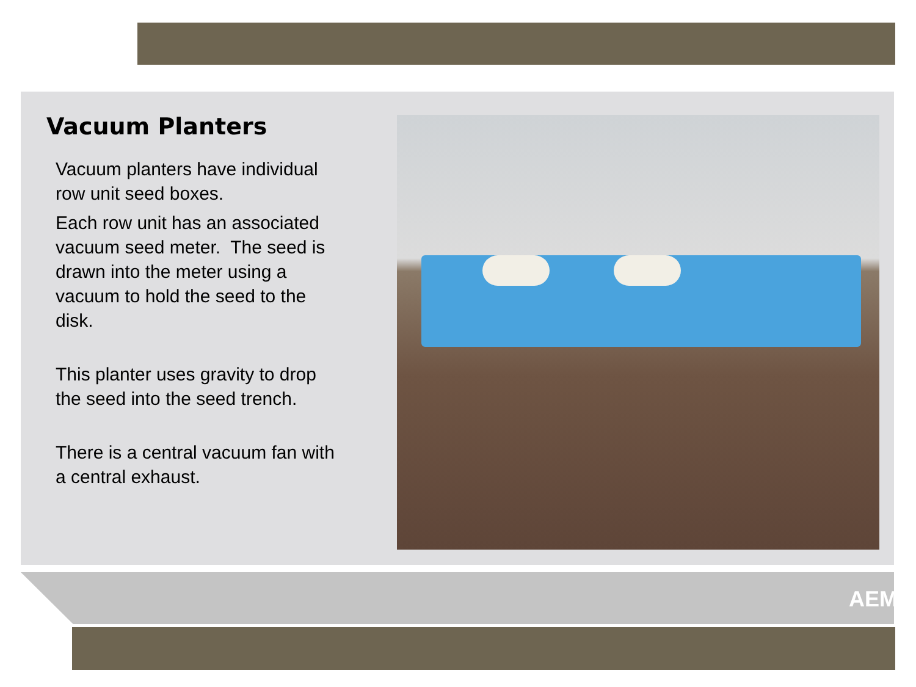Vacuum Planters
Vacuum planters have individual row unit seed boxes.
Each row unit has an associated vacuum seed meter. The seed is drawn into the meter using a vacuum to hold the seed to the disk.
This planter uses gravity to drop the seed into the seed trench.
There is a central vacuum fan with a central exhaust.
AEM